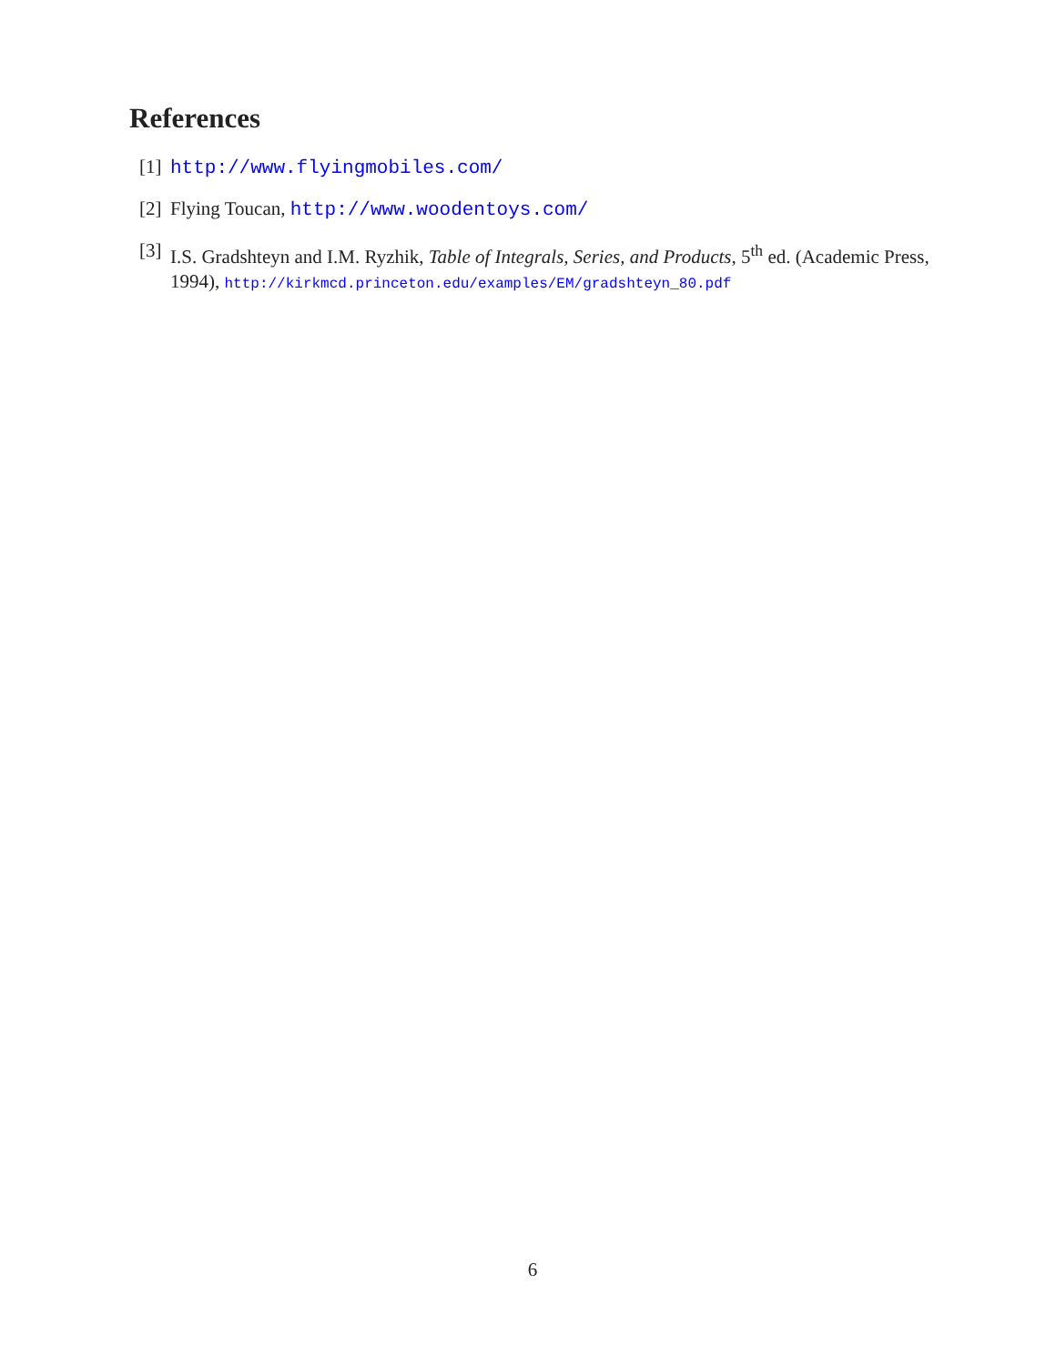References
[1] http://www.flyingmobiles.com/
[2] Flying Toucan, http://www.woodentoys.com/
[3] I.S. Gradshteyn and I.M. Ryzhik, Table of Integrals, Series, and Products, 5<sup>th</sup> ed. (Academic Press, 1994), http://kirkmcd.princeton.edu/examples/EM/gradshteyn_80.pdf
6